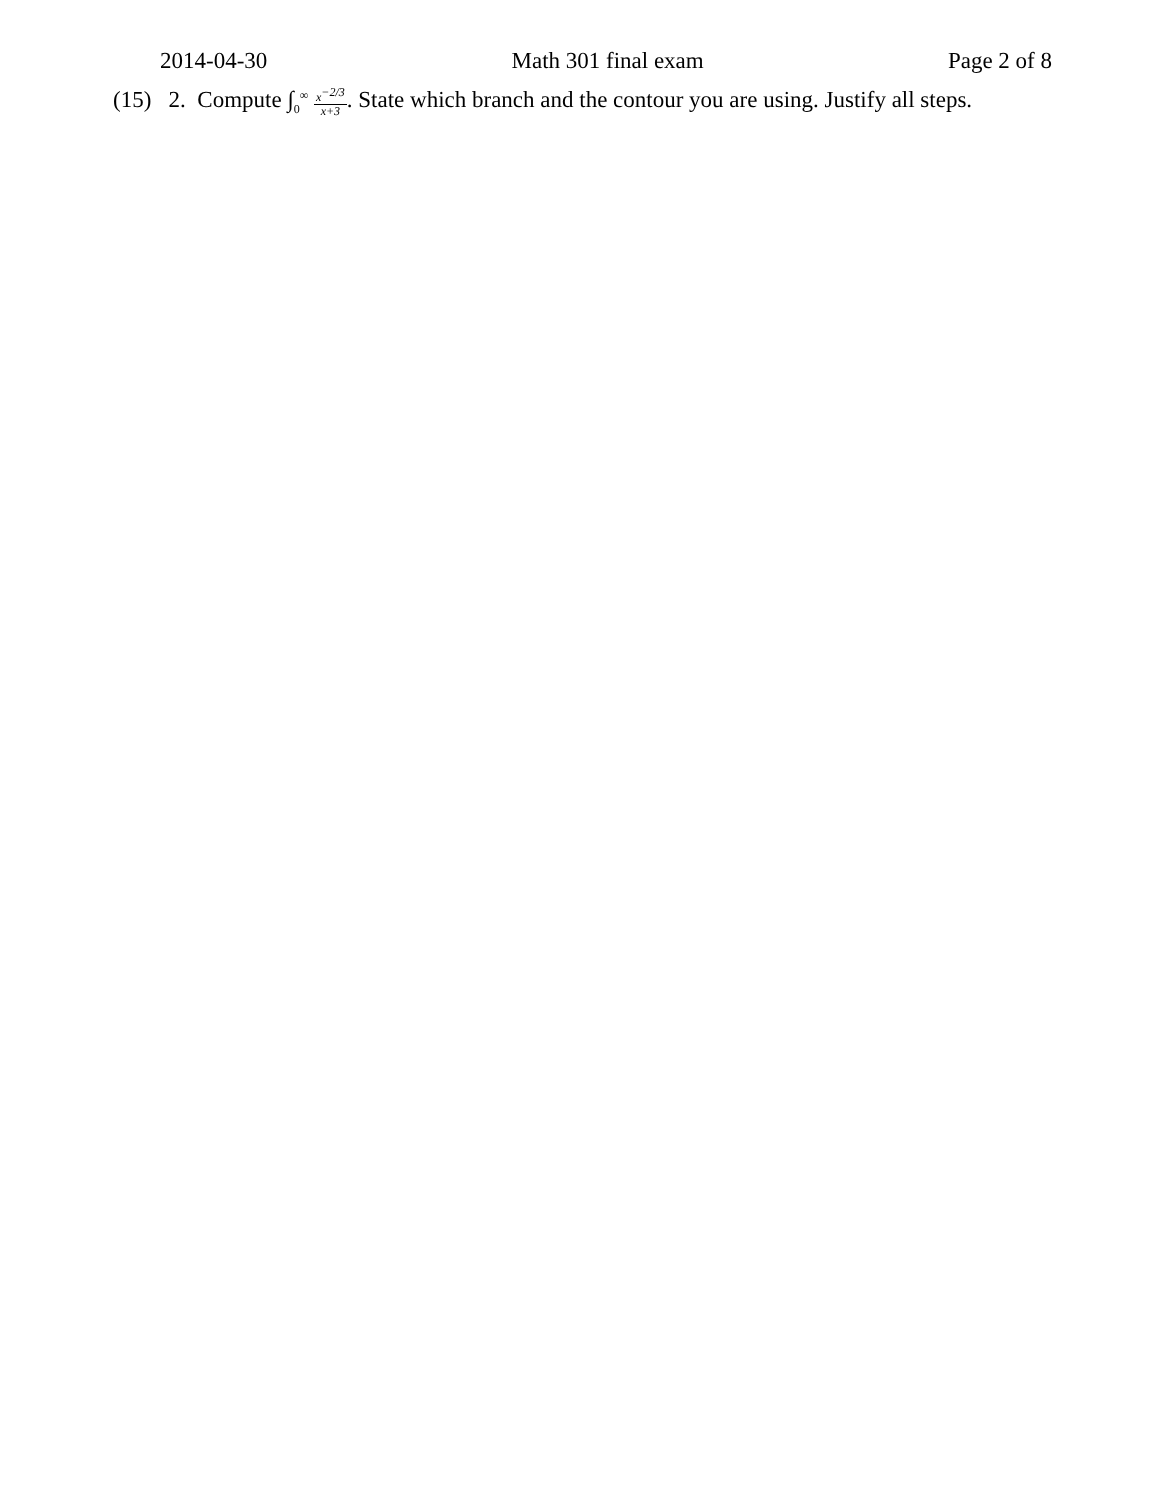2014-04-30 Math 301 final exam Page 2 of 8
(15) 2. Compute ∫<sub>0</sub><sup>∞</sup> x<sup>−2/3</sup> x+3. State which branch and the contour you are using. Justify all steps.